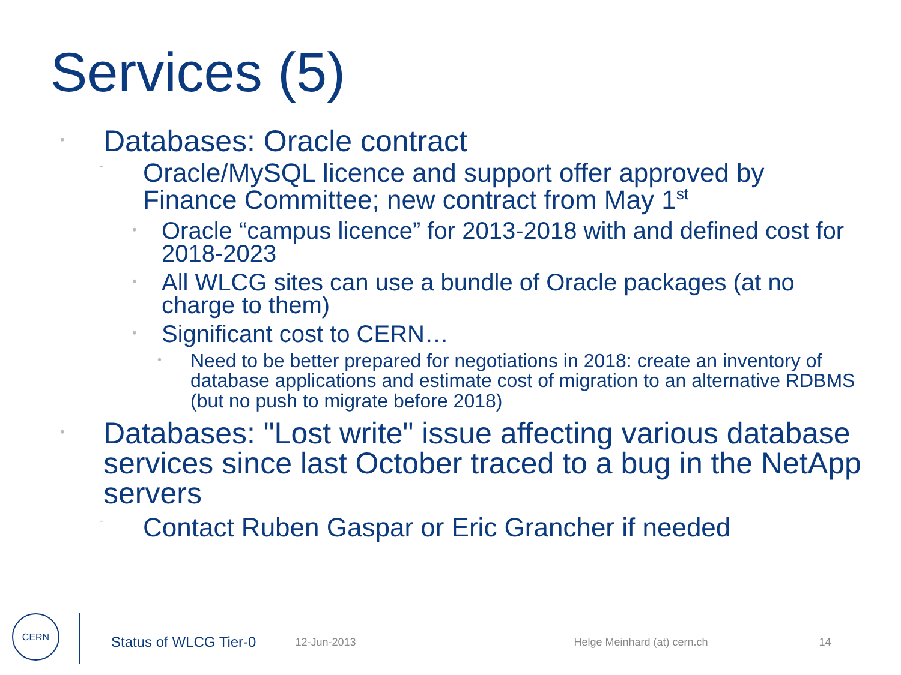Services (5)
• Databases: Oracle contract
- Oracle/MySQL licence and support offer approved by Finance Committee; new contract from May 1<sup>st</sup>
• Oracle “campus licence” for 2013-2018 with and defined cost for 2018-2023
• All WLCG sites can use a bundle of Oracle packages (at no charge to them)
• Significant cost to CERN…
• Need to be better prepared for negotiations in 2018: create an inventory of database applications and estimate cost of migration to an alternative RDBMS (but no push to migrate before 2018)
• Databases: "Lost write" issue affecting various database services since last October traced to a bug in the NetApp servers
- Contact Ruben Gaspar or Eric Grancher if needed
CERN
Status of WLCG Tier-0 12-Jun-2013 Helge Meinhard (at) cern.ch 14